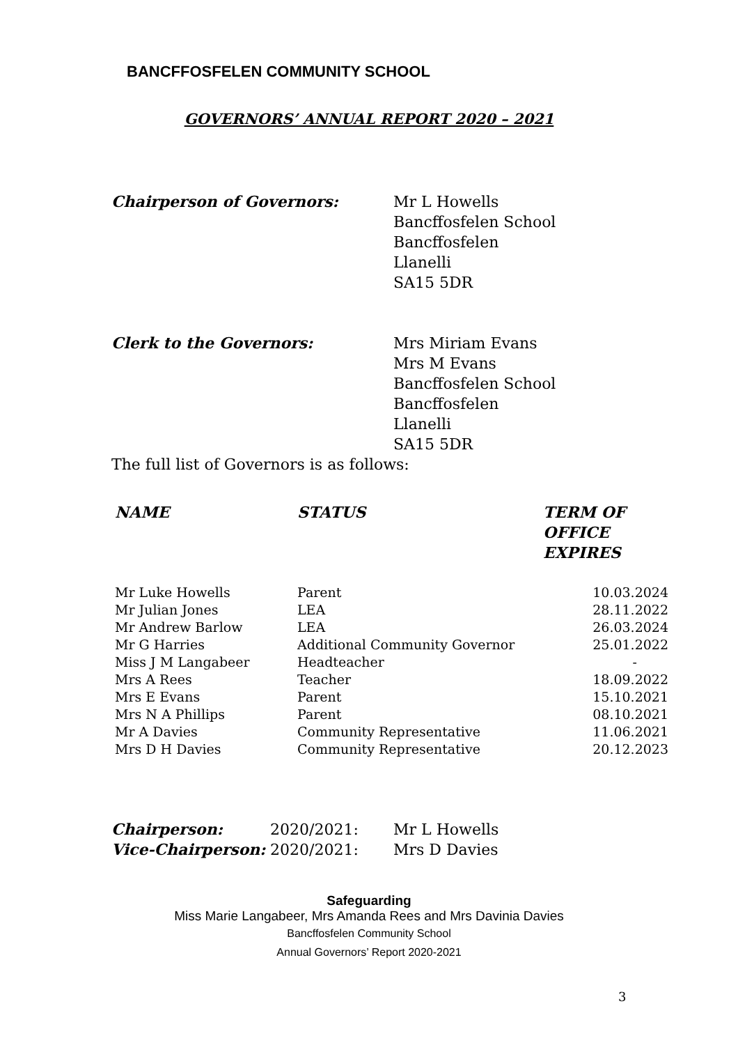BANCFFOSFELEN COMMUNITY SCHOOL
GOVERNORS’ ANNUAL REPORT 2020 – 2021
Chairperson of Governors: Mr L Howells
Bancffosfelen School
Bancffosfelen
Llanelli
SA15 5DR
Clerk to the Governors: Mrs Miriam Evans
Mrs M Evans
Bancffosfelen School
Bancffosfelen
Llanelli
SA15 5DR
The full list of Governors is as follows:
| NAME | STATUS | TERM OF OFFICE EXPIRES |
| --- | --- | --- |
| Mr Luke Howells | Parent | 10.03.2024 |
| Mr Julian Jones | LEA | 28.11.2022 |
| Mr Andrew Barlow | LEA | 26.03.2024 |
| Mr G Harries | Additional Community Governor | 25.01.2022 |
| Miss J M Langabeer | Headteacher | - |
| Mrs A Rees | Teacher | 18.09.2022 |
| Mrs E Evans | Parent | 15.10.2021 |
| Mrs N A Phillips | Parent | 08.10.2021 |
| Mr A Davies | Community Representative | 11.06.2021 |
| Mrs D H Davies | Community Representative | 20.12.2023 |
Chairperson: 2020/2021: Mr L Howells
Vice-Chairperson: 2020/2021: Mrs D Davies
Safeguarding
Miss Marie Langabeer, Mrs Amanda Rees and Mrs Davinia Davies
Bancffosfelen Community School
Annual Governors’ Report 2020-2021
3